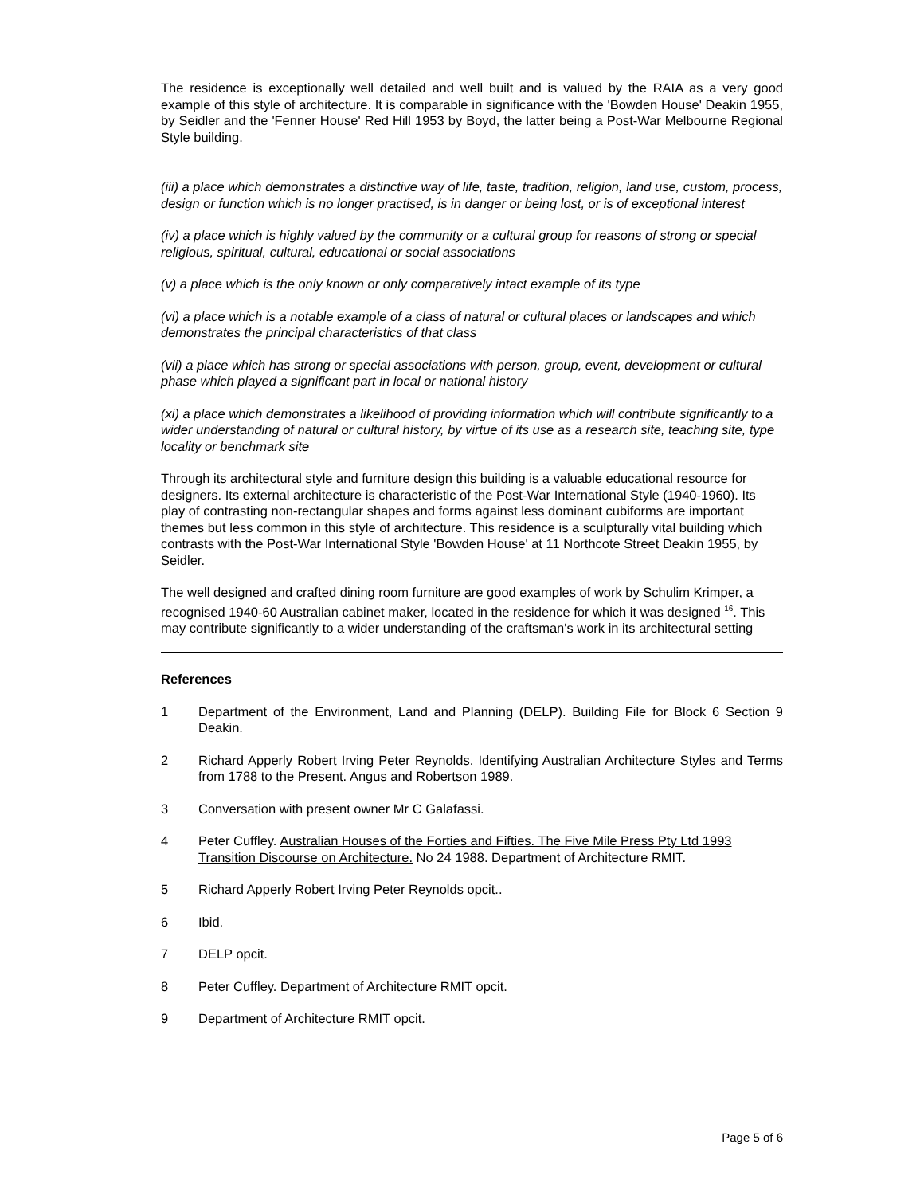The residence is exceptionally well detailed and well built and is valued by the RAIA as a very good example of this style of architecture. It is comparable in significance with the 'Bowden House' Deakin 1955, by Seidler and the 'Fenner House' Red Hill 1953 by Boyd, the latter being a Post-War Melbourne Regional Style building.
(iii) a place which demonstrates a distinctive way of life, taste, tradition, religion, land use, custom, process, design or function which is no longer practised, is in danger or being lost, or is of exceptional interest
(iv) a place which is highly valued by the community or a cultural group for reasons of strong or special religious, spiritual, cultural, educational or social associations
(v) a place which is the only known or only comparatively intact example of its type
(vi) a place which is a notable example of a class of natural or cultural places or landscapes and which demonstrates the principal characteristics of that class
(vii) a place which has strong or special associations with person, group, event, development or cultural phase which played a significant part in local or national history
(xi) a place which demonstrates a likelihood of providing information which will contribute significantly to a wider understanding of natural or cultural history, by virtue of its use as a research site, teaching site, type locality or benchmark site
Through its architectural style and furniture design this building is a valuable educational resource for designers. Its external architecture is characteristic of the Post-War International Style (1940-1960). Its play of contrasting non-rectangular shapes and forms against less dominant cubiforms are important themes but less common in this style of architecture. This residence is a sculpturally vital building which contrasts with the Post-War International Style 'Bowden House' at 11 Northcote Street Deakin 1955, by Seidler.
The well designed and crafted dining room furniture are good examples of work by Schulim Krimper, a recognised 1940-60 Australian cabinet maker, located in the residence for which it was designed <sup>16</sup>. This may contribute significantly to a wider understanding of the craftsman's work in its architectural setting
References
1 Department of the Environment, Land and Planning (DELP). Building File for Block 6 Section 9 Deakin.
2 Richard Apperly Robert Irving Peter Reynolds. Identifying Australian Architecture Styles and Terms from 1788 to the Present. Angus and Robertson 1989.
3 Conversation with present owner Mr C Galafassi.
4 Peter Cuffley. Australian Houses of the Forties and Fifties. The Five Mile Press Pty Ltd 1993
Transition Discourse on Architecture. No 24 1988. Department of Architecture RMIT.
5 Richard Apperly Robert Irving Peter Reynolds opcit..
6 Ibid.
7 DELP opcit.
8 Peter Cuffley. Department of Architecture RMIT opcit.
9 Department of Architecture RMIT opcit.
Page 5 of 6